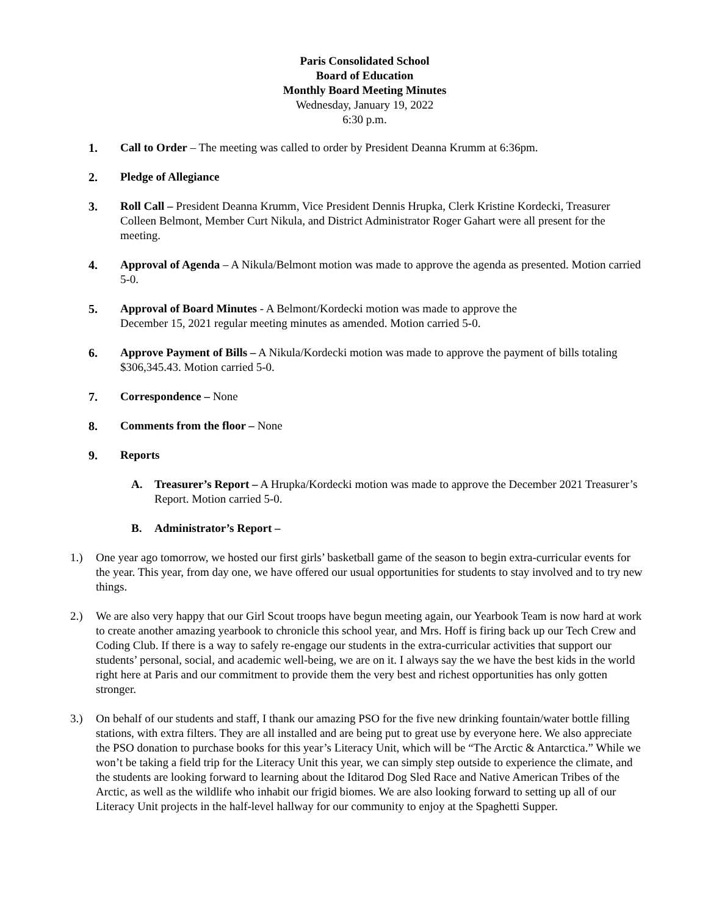Paris Consolidated School
Board of Education
Monthly Board Meeting Minutes
Wednesday, January 19, 2022
6:30 p.m.
1. Call to Order – The meeting was called to order by President Deanna Krumm at 6:36pm.
2. Pledge of Allegiance
3. Roll Call – President Deanna Krumm, Vice President Dennis Hrupka, Clerk Kristine Kordecki, Treasurer Colleen Belmont, Member Curt Nikula, and District Administrator Roger Gahart were all present for the meeting.
4. Approval of Agenda – A Nikula/Belmont motion was made to approve the agenda as presented. Motion carried 5-0.
5. Approval of Board Minutes - A Belmont/Kordecki motion was made to approve the
December 15, 2021 regular meeting minutes as amended. Motion carried 5-0.
6. Approve Payment of Bills – A Nikula/Kordecki motion was made to approve the payment of bills totaling $306,345.43. Motion carried 5-0.
7. Correspondence – None
8. Comments from the floor – None
9. Reports
A. Treasurer’s Report – A Hrupka/Kordecki motion was made to approve the December 2021 Treasurer’s Report. Motion carried 5-0.
B. Administrator’s Report –
1.) One year ago tomorrow, we hosted our first girls’ basketball game of the season to begin extra-curricular events for the year. This year, from day one, we have offered our usual opportunities for students to stay involved and to try new things.
2.) We are also very happy that our Girl Scout troops have begun meeting again, our Yearbook Team is now hard at work to create another amazing yearbook to chronicle this school year, and Mrs. Hoff is firing back up our Tech Crew and Coding Club. If there is a way to safely re-engage our students in the extra-curricular activities that support our students’ personal, social, and academic well-being, we are on it. I always say the we have the best kids in the world right here at Paris and our commitment to provide them the very best and richest opportunities has only gotten stronger.
3.) On behalf of our students and staff, I thank our amazing PSO for the five new drinking fountain/water bottle filling stations, with extra filters. They are all installed and are being put to great use by everyone here. We also appreciate the PSO donation to purchase books for this year’s Literacy Unit, which will be “The Arctic & Antarctica.” While we won’t be taking a field trip for the Literacy Unit this year, we can simply step outside to experience the climate, and the students are looking forward to learning about the Iditarod Dog Sled Race and Native American Tribes of the Arctic, as well as the wildlife who inhabit our frigid biomes. We are also looking forward to setting up all of our Literacy Unit projects in the half-level hallway for our community to enjoy at the Spaghetti Supper.